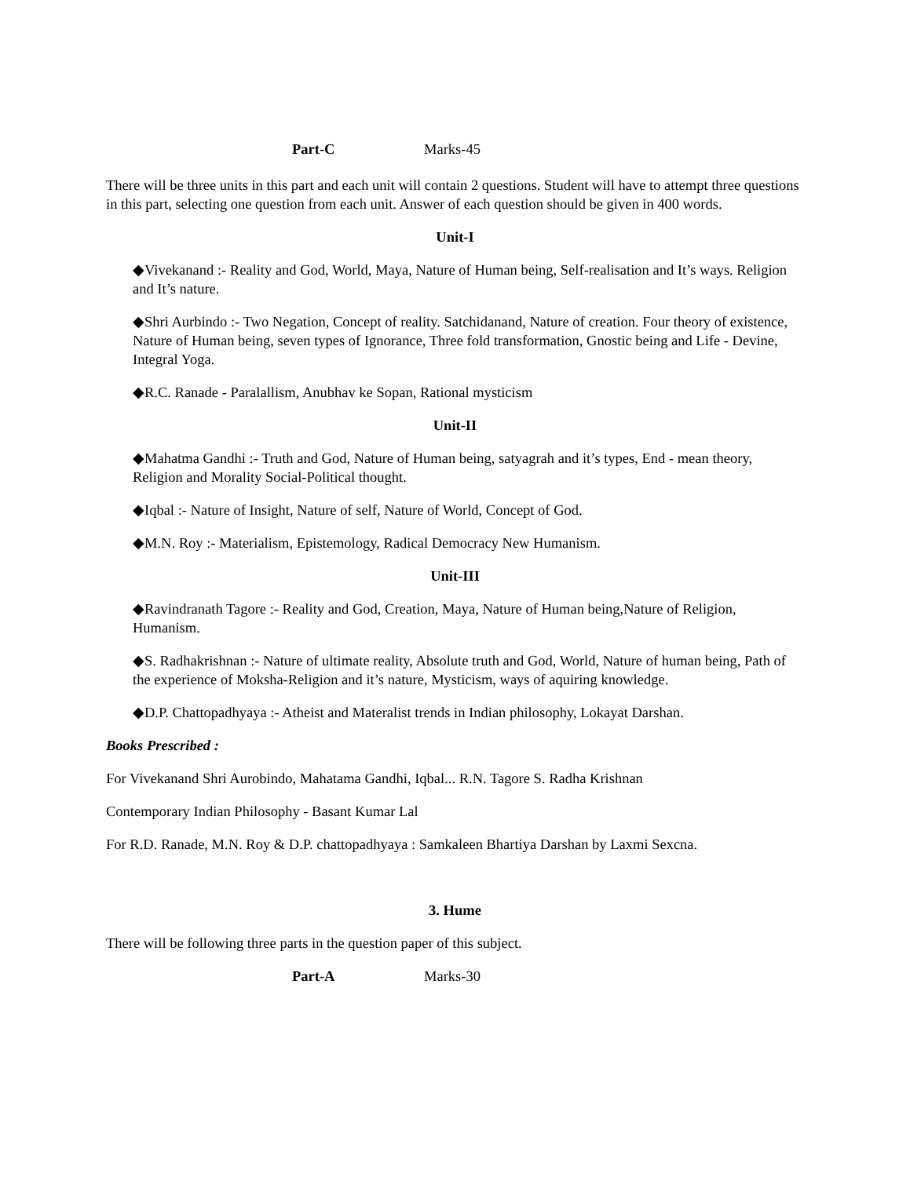Part-C Marks-45
There will be three units in this part and each unit will contain 2 questions. Student will have to attempt three questions in this part, selecting one question from each unit. Answer of each question should be given in 400 words.
Unit-I
◆Vivekanand :- Reality and God, World, Maya, Nature of Human being, Self-realisation and It’s ways. Religion and It’s nature.
◆Shri Aurbindo :- Two Negation, Concept of reality. Satchidanand, Nature of creation. Four theory of existence, Nature of Human being, seven types of Ignorance, Three fold transformation, Gnostic being and Life - Devine, Integral Yoga.
◆R.C. Ranade - Paralallism, Anubhav ke Sopan, Rational mysticism
Unit-II
◆Mahatma Gandhi :- Truth and God, Nature of Human being, satyagrah and it’s types, End - mean theory, Religion and Morality Social-Political thought.
◆Iqbal :- Nature of Insight, Nature of self, Nature of World, Concept of God.
◆M.N. Roy :- Materialism, Epistemology, Radical Democracy New Humanism.
Unit-III
◆Ravindranath Tagore :- Reality and God, Creation, Maya, Nature of Human being,Nature of Religion, Humanism.
◆S. Radhakrishnan :- Nature of ultimate reality, Absolute truth and God, World, Nature of human being, Path of the experience of Moksha-Religion and it’s nature, Mysticism, ways of aquiring knowledge.
◆D.P. Chattopadhyaya :- Atheist and Materalist trends in Indian philosophy, Lokayat Darshan.
Books Prescribed :
For Vivekanand Shri Aurobindo, Mahatama Gandhi, Iqbal... R.N. Tagore S. Radha Krishnan
Contemporary Indian Philosophy - Basant Kumar Lal
For R.D. Ranade, M.N. Roy & D.P. chattopadhyaya : Samkaleen Bhartiya Darshan by Laxmi Sexcna.
3. Hume
There will be following three parts in the question paper of this subject.
Part-A Marks-30